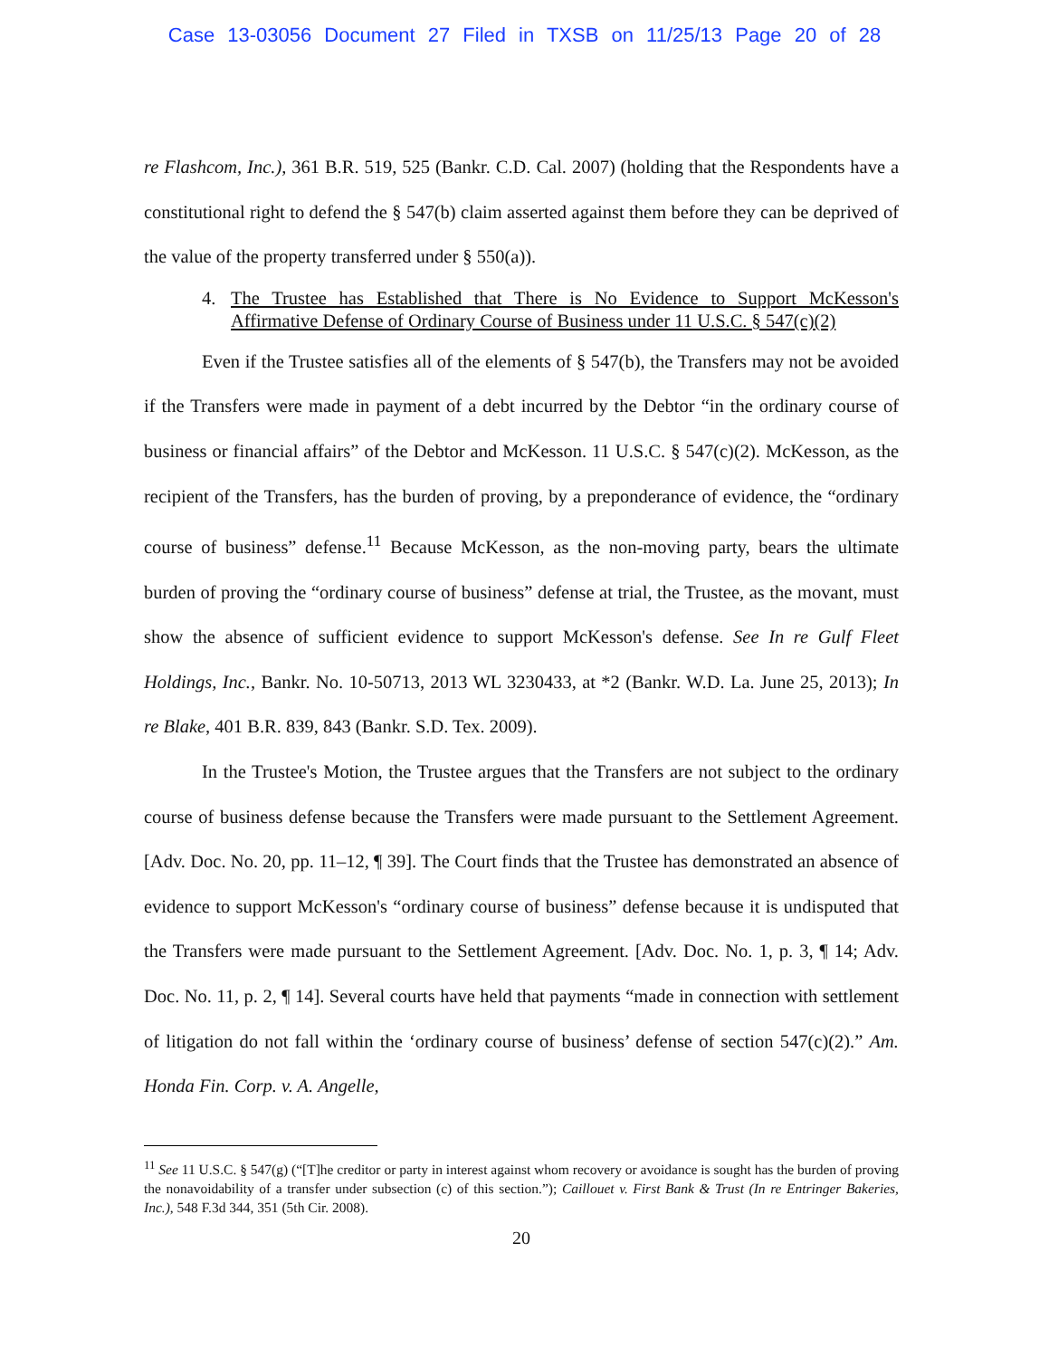Case 13-03056 Document 27 Filed in TXSB on 11/25/13 Page 20 of 28
re Flashcom, Inc.), 361 B.R. 519, 525 (Bankr. C.D. Cal. 2007) (holding that the Respondents have a constitutional right to defend the § 547(b) claim asserted against them before they can be deprived of the value of the property transferred under § 550(a)).
4. The Trustee has Established that There is No Evidence to Support McKesson's Affirmative Defense of Ordinary Course of Business under 11 U.S.C. § 547(c)(2)
Even if the Trustee satisfies all of the elements of § 547(b), the Transfers may not be avoided if the Transfers were made in payment of a debt incurred by the Debtor “in the ordinary course of business or financial affairs” of the Debtor and McKesson. 11 U.S.C. § 547(c)(2). McKesson, as the recipient of the Transfers, has the burden of proving, by a preponderance of evidence, the “ordinary course of business” defense.<sup>11</sup> Because McKesson, as the non-moving party, bears the ultimate burden of proving the “ordinary course of business” defense at trial, the Trustee, as the movant, must show the absence of sufficient evidence to support McKesson's defense. See In re Gulf Fleet Holdings, Inc., Bankr. No. 10-50713, 2013 WL 3230433, at *2 (Bankr. W.D. La. June 25, 2013); In re Blake, 401 B.R. 839, 843 (Bankr. S.D. Tex. 2009).
In the Trustee's Motion, the Trustee argues that the Transfers are not subject to the ordinary course of business defense because the Transfers were made pursuant to the Settlement Agreement. [Adv. Doc. No. 20, pp. 11–12, ¶ 39]. The Court finds that the Trustee has demonstrated an absence of evidence to support McKesson's “ordinary course of business” defense because it is undisputed that the Transfers were made pursuant to the Settlement Agreement. [Adv. Doc. No. 1, p. 3, ¶ 14; Adv. Doc. No. 11, p. 2, ¶ 14]. Several courts have held that payments “made in connection with settlement of litigation do not fall within the ‘ordinary course of business’ defense of section 547(c)(2).” Am. Honda Fin. Corp. v. A. Angelle,
<sup>11</sup> See 11 U.S.C. § 547(g) (“[T]he creditor or party in interest against whom recovery or avoidance is sought has the burden of proving the nonavoidability of a transfer under subsection (c) of this section.”); Caillouet v. First Bank & Trust (In re Entringer Bakeries, Inc.), 548 F.3d 344, 351 (5th Cir. 2008).
20